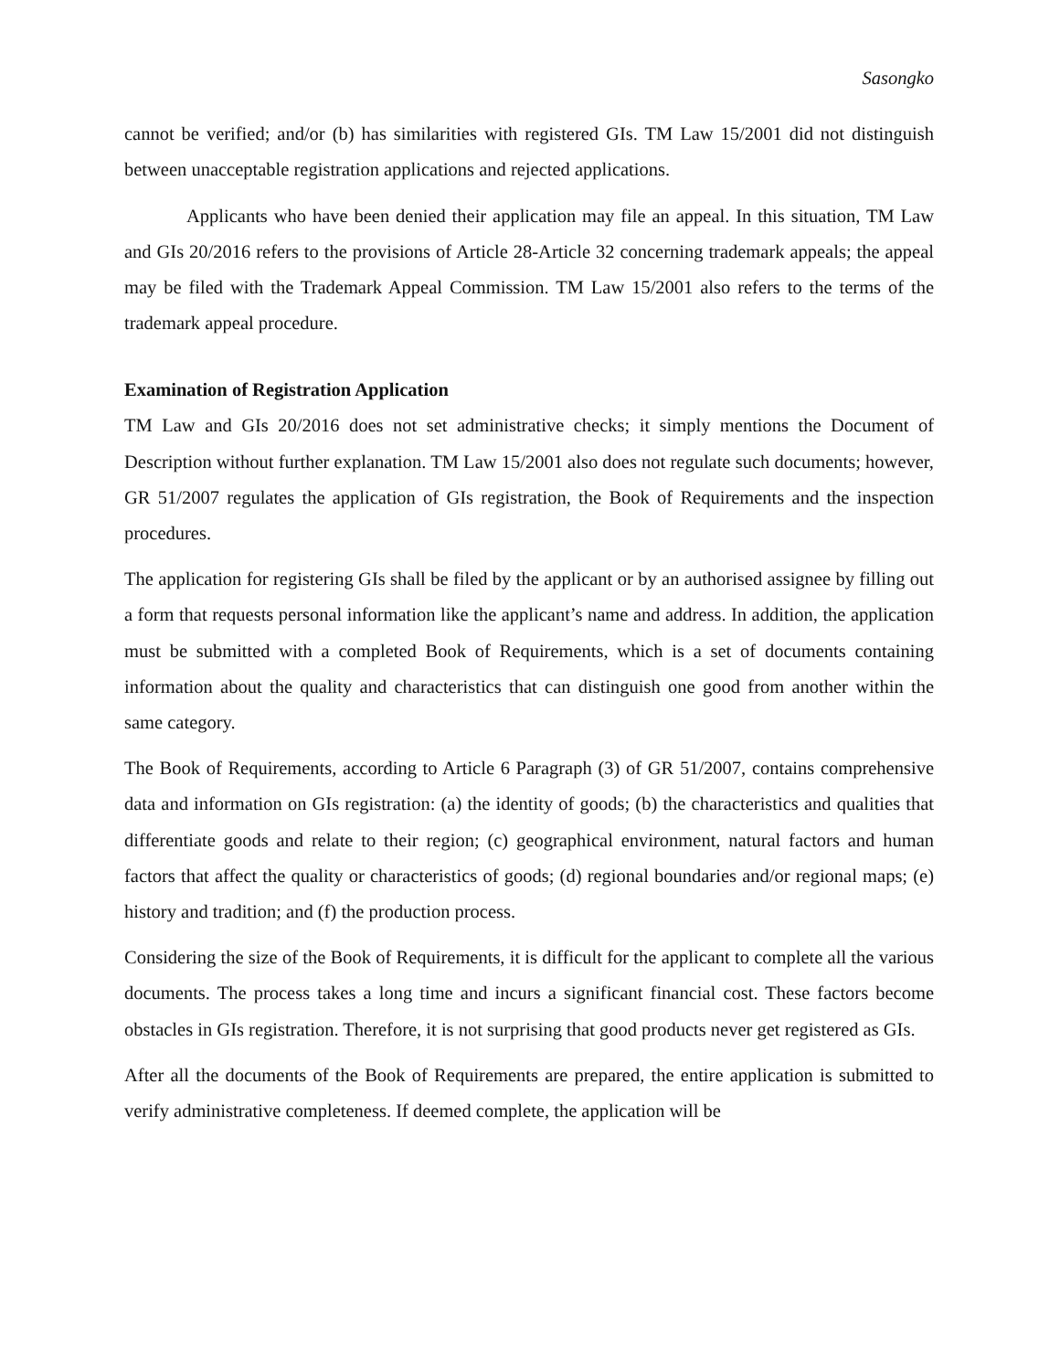Sasongko
cannot be verified; and/or (b) has similarities with registered GIs. TM Law 15/2001 did not distinguish between unacceptable registration applications and rejected applications.
Applicants who have been denied their application may file an appeal. In this situation, TM Law and GIs 20/2016 refers to the provisions of Article 28-Article 32 concerning trademark appeals; the appeal may be filed with the Trademark Appeal Commission. TM Law 15/2001 also refers to the terms of the trademark appeal procedure.
Examination of Registration Application
TM Law and GIs 20/2016 does not set administrative checks; it simply mentions the Document of Description without further explanation. TM Law 15/2001 also does not regulate such documents; however, GR 51/2007 regulates the application of GIs registration, the Book of Requirements and the inspection procedures.
The application for registering GIs shall be filed by the applicant or by an authorised assignee by filling out a form that requests personal information like the applicant’s name and address. In addition, the application must be submitted with a completed Book of Requirements, which is a set of documents containing information about the quality and characteristics that can distinguish one good from another within the same category.
The Book of Requirements, according to Article 6 Paragraph (3) of GR 51/2007, contains comprehensive data and information on GIs registration: (a) the identity of goods; (b) the characteristics and qualities that differentiate goods and relate to their region; (c) geographical environment, natural factors and human factors that affect the quality or characteristics of goods; (d) regional boundaries and/or regional maps; (e) history and tradition; and (f) the production process.
Considering the size of the Book of Requirements, it is difficult for the applicant to complete all the various documents. The process takes a long time and incurs a significant financial cost. These factors become obstacles in GIs registration. Therefore, it is not surprising that good products never get registered as GIs.
After all the documents of the Book of Requirements are prepared, the entire application is submitted to verify administrative completeness. If deemed complete, the application will be